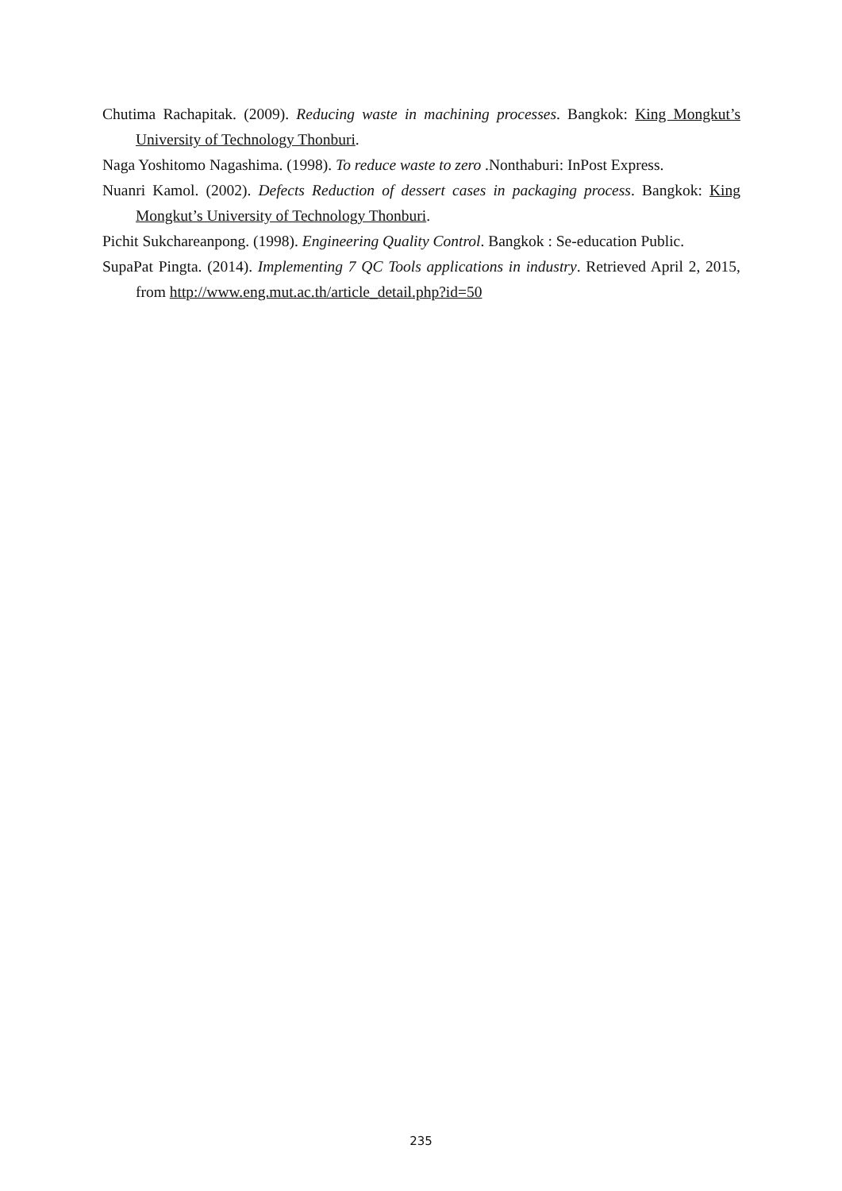Chutima Rachapitak. (2009). Reducing waste in machining processes. Bangkok: King Mongkut’s University of Technology Thonburi.
Naga Yoshitomo Nagashima. (1998). To reduce waste to zero .Nonthaburi: InPost Express.
Nuanri Kamol. (2002). Defects Reduction of dessert cases in packaging process. Bangkok: King Mongkut’s University of Technology Thonburi.
Pichit Sukchareanpong. (1998). Engineering Quality Control. Bangkok : Se-education Public.
SupaPat Pingta. (2014). Implementing 7 QC Tools applications in industry. Retrieved April 2, 2015, from http://www.eng.mut.ac.th/article_detail.php?id=50
235